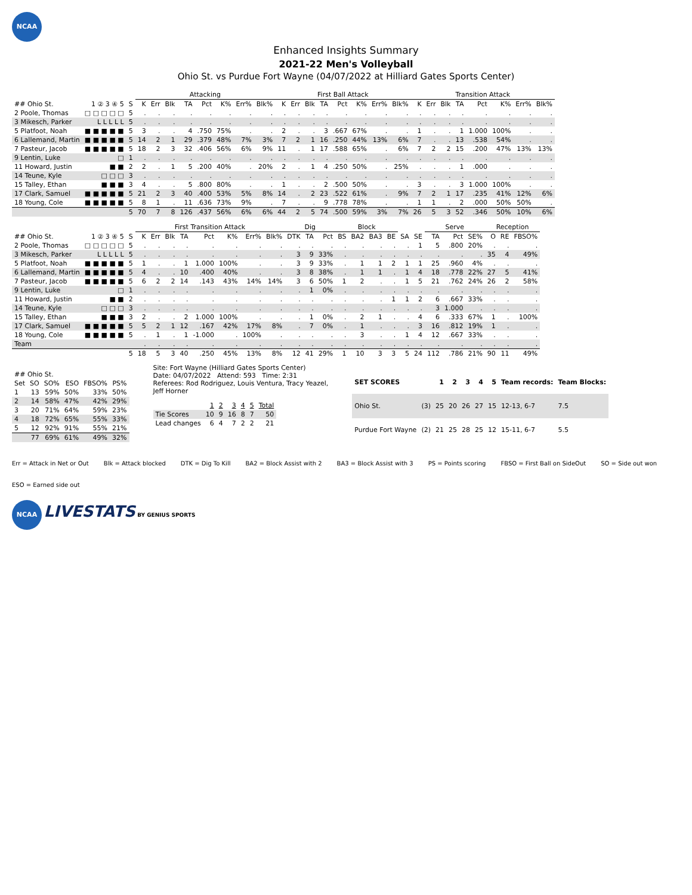NCAA
Enhanced Insights Summary
2021-22 Men's Volleyball
Ohio St. vs Purdue Fort Wayne (04/07/2022 at Hilliard Gates Sports Center)
| | | | Attacking | | | | | | | | First Ball Attack | | | | | | | | Transition Attack | | | | | | | |
| --- | --- | --- | --- | --- | --- | --- | --- | --- | --- | --- | --- | --- | --- | --- | --- | --- | --- | --- | --- | --- | --- | --- | --- | --- | --- | --- |
| ## Ohio St. | 1 ② 3 ④ 5 | S | K | Err | Blk | TA | Pct | K% | Err% | Blk% | K | Err | Blk | TA | Pct | K% | Err% | Blk% | K | Err | Blk | TA | Pct | K% | Err% | Blk% |
| 2 Poole, Thomas | □ □ □ □ □ | 5 | . | . | . | . | . | . | . | . | . | . | . | . | . | . | . | . | . | . | . | . | . | . | . | . |
| 3 Mikesch, Parker | L L L L L | 5 | . | . | . | . | . | . | . | . | . | . | . | . | . | . | . | . | . | . | . | . | . | . | . | . |
| 5 Platfoot, Noah | ■ ■ ■ ■ ■ | 5 | 3 | . | . | 4 | .750 | 75% | . | . | 2 | . | . | 3 | .667 | 67% | . | . | 1 | . | . | 1 | 1.000 | 100% | . | . |
| 6 Lallemand, Martin | ■ ■ ■ ■ ■ | 5 | 14 | 2 | 1 | 29 | .379 | 48% | 7% | 3% | 7 | 2 | 1 | 16 | .250 | 44% | 13% | 6% | 7 | . | . | 13 | .538 | 54% | . | . |
| 7 Pasteur, Jacob | ■ ■ ■ ■ ■ | 5 | 18 | 2 | 3 | 32 | .406 | 56% | 6% | 9% | 11 | . | 1 | 17 | .588 | 65% | . | 6% | 7 | 2 | 2 | 15 | .200 | 47% | 13% | 13% |
| 9 Lentin, Luke | □ | 1 | . | . | . | . | . | . | . | . | . | . | . | . | . | . | . | . | . | . | . | . | . | . | . | . |
| 11 Howard, Justin | ■ ■ | 2 | 2 | . | 1 | 5 | .200 | 40% | . | 20% | 2 | . | 1 | 4 | .250 | 50% | . | 25% | . | . | . | 1 | .000 | . | . | . |
| 14 Teune, Kyle | □ □ □ | 3 | . | . | . | . | . | . | . | . | . | . | . | . | . | . | . | . | . | . | . | . | . | . | . | . |
| 15 Talley, Ethan | ■ ■ ■ | 3 | 4 | . | . | 5 | .800 | 80% | . | . | 1 | . | . | 2 | .500 | 50% | . | . | 3 | . | . | 3 | 1.000 | 100% | . | . |
| 17 Clark, Samuel | ■ ■ ■ ■ ■ | 5 | 21 | 2 | 3 | 40 | .400 | 53% | 5% | 8% | 14 | . | 2 | 23 | .522 | 61% | . | 9% | 7 | 2 | 1 | 17 | .235 | 41% | 12% | 6% |
| 18 Young, Cole | ■ ■ ■ ■ ■ | 5 | 8 | 1 | . | 11 | .636 | 73% | 9% | . | 7 | . | . | 9 | .778 | 78% | . | . | 1 | 1 | . | 2 | .000 | 50% | 50% | . |
| | | 5 | 70 | 7 | 8 | 126 | .437 | 56% | 6% | 6% | 44 | 2 | 5 | 74 | .500 | 59% | 3% | 7% | 26 | 5 | 3 | 52 | .346 | 50% | 10% | 6% |
| | | | First Transition Attack | | | | | | | | Dig | | | Block | | | | | | Serve | | | Reception | | |
| --- | --- | --- | --- | --- | --- | --- | --- | --- | --- | --- | --- | --- | --- | --- | --- | --- | --- | --- | --- | --- | --- | --- | --- | --- | --- |
| ## Ohio St. | 1 ② 3 ④ 5 | S | K | Err | Blk | TA | Pct | K% | Err% | Blk% | DTK | TA | Pct | BS | BA2 | BA3 | BE | SA | SE | TA | Pct | SE% | O | RE | FBSO% |
| 2 Poole, Thomas | □ □ □ □ □ | 5 | . | . | . | . | . | . | . | . | . | . | . | . | . | . | . | . | 1 | 5 | .800 | 20% | . | . | . |
| 3 Mikesch, Parker | L L L L L | 5 | . | . | . | . | . | . | . | . | 3 | 9 | 33% | . | . | . | . | . | . | . | . | . | 35 | 4 | 49% |
| 5 Platfoot, Noah | ■ ■ ■ ■ ■ | 5 | 1 | . | . | 1 | 1.000 | 100% | . | . | 3 | 9 | 33% | . | 1 | 1 | 2 | 1 | 1 | 25 | .960 | 4% | . | . | . |
| 6 Lallemand, Martin | ■ ■ ■ ■ ■ | 5 | 4 | . | . | 10 | .400 | 40% | . | . | 3 | 8 | 38% | . | 1 | 1 | . | 1 | 4 | 18 | .778 | 22% | 27 | 5 | 41% |
| 7 Pasteur, Jacob | ■ ■ ■ ■ ■ | 5 | 6 | 2 | 2 | 14 | .143 | 43% | 14% | 14% | 3 | 6 | 50% | 1 | 2 | . | . | 1 | 5 | 21 | .762 | 24% | 26 | 2 | 58% |
| 9 Lentin, Luke | □ | 1 | . | . | . | . | . | . | . | . | . | 1 | 0% | . | . | . | . | . | . | . | . | . | . | . | . |
| 11 Howard, Justin | ■ ■ | 2 | . | . | . | . | . | . | . | . | . | . | . | . | . | . | 1 | 1 | 2 | 6 | .667 | 33% | . | . | . |
| 14 Teune, Kyle | □ □ □ | 3 | . | . | . | . | . | . | . | . | . | . | . | . | . | . | . | . | . | 3 | 1.000 | . | . | . | . |
| 15 Talley, Ethan | ■ ■ ■ | 3 | 2 | . | . | 2 | 1.000 | 100% | . | . | . | 1 | 0% | . | 2 | 1 | . | . | 4 | 6 | .333 | 67% | 1 | . | 100% |
| 17 Clark, Samuel | ■ ■ ■ ■ ■ | 5 | 5 | 2 | 1 | 12 | .167 | 42% | 17% | 8% | . | 7 | 0% | . | 1 | . | . | . | 3 | 16 | .812 | 19% | 1 | . | . |
| 18 Young, Cole | ■ ■ ■ ■ ■ | 5 | . | 1 | . | 1 | -1.000 | . | 100% | . | . | . | . | . | 3 | . | . | 1 | 4 | 12 | .667 | 33% | . | . | . |
| Team | | | . | . | . | . | . | . | . | . | . | . | . | . | . | . | . | . | . | . | . | . | . | . | . |
| | | 5 | 18 | 5 | 3 | 40 | .250 | 45% | 13% | 8% | 12 | 41 | 29% | 1 | 10 | 3 | 3 | 5 | 24 | 112 | .786 | 21% | 90 | 11 | 49% |
| ## Ohio St. | | | | | |
| --- | --- | --- | --- | --- | --- |
| Set | SO | SO% | ESO | FBSO% | PS% |
| 1 | 13 | 59% | 50% | 33% | 50% |
| 2 | 14 | 58% | 47% | 42% | 29% |
| 3 | 20 | 71% | 64% | 59% | 23% |
| 4 | 18 | 72% | 65% | 55% | 33% |
| 5 | 12 | 92% | 91% | 55% | 21% |
| | 77 | 69% | 61% | 49% | 32% |
Site: Fort Wayne (Hilliard Gates Sports Center)
Date: 04/07/2022 Attend: 593 Time: 2:31
Referees: Rod Rodriguez, Louis Ventura, Tracy Yeazel,
Jeff Horner
| | 1 | 2 | 3 | 4 | 5 | Total |
| --- | --- | --- | --- | --- | --- | --- |
| Tie Scores | 10 | 9 | 16 | 8 | 7 | 50 |
| Lead changes | 6 | 4 | 7 | 2 | 2 | 21 |
| SET SCORES | | 1 | 2 | 3 | 4 | 5 | Team records: | Team Blocks: |
| --- | --- | --- | --- | --- | --- | --- | --- | --- |
| Ohio St. | (3) | 25 | 20 | 26 | 27 | 15 | 12-13, 6-7 | 7.5 |
| Purdue Fort Wayne | (2) | 21 | 25 | 28 | 25 | 12 | 15-11, 6-7 | 5.5 |
Err = Attack in Net or Out Blk = Attack blocked DTK = Dig To Kill BA2 = Block Assist with 2 BA3 = Block Assist with 3 PS = Points scoring FBSO = First Ball on SideOut SO = Side out won ESO = Earned side out
NCAA LIVESTATS BY GENIUS SPORTS